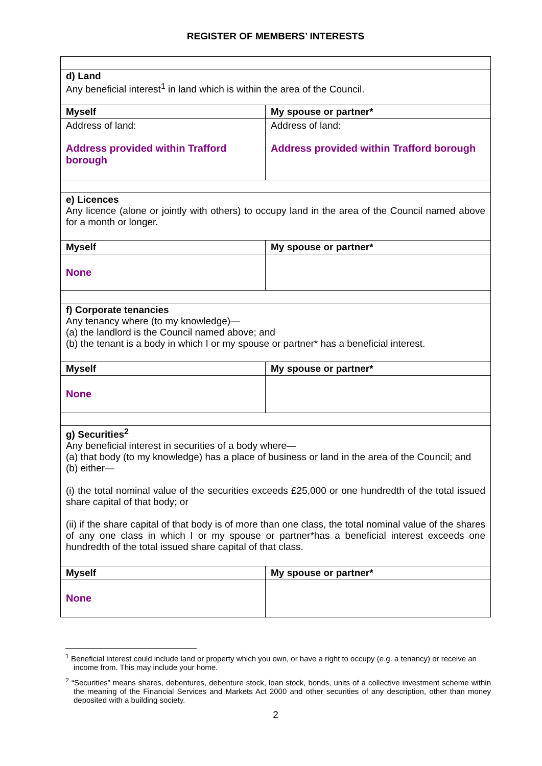REGISTER OF MEMBERS’ INTERESTS
| d) Land Any beneficial interest<sup>1</sup> in land which is within the area of the Council. | |
| Myself | My spouse or partner* |
| Address of land: Address provided within Trafford borough | Address of land: Address provided within Trafford borough |
| e) Licences Any licence (alone or jointly with others) to occupy land in the area of the Council named above for a month or longer. | |
| Myself | My spouse or partner* |
| None | |
| f) Corporate tenancies Any tenancy where (to my knowledge)— (a) the landlord is the Council named above; and (b) the tenant is a body in which I or my spouse or partner* has a beneficial interest. | |
| Myself | My spouse or partner* |
| None | |
| g) Securities<sup>2</sup> Any beneficial interest in securities of a body where— (a) that body (to my knowledge) has a place of business or land in the area of the Council; and (b) either— (i) the total nominal value of the securities exceeds £25,000 or one hundredth of the total issued share capital of that body; or (ii) if the share capital of that body is of more than one class, the total nominal value of the shares of any one class in which I or my spouse or partner*has a beneficial interest exceeds one hundredth of the total issued share capital of that class. | |
| Myself | My spouse or partner* |
| None | |
<sup>1</sup> Beneficial interest could include land or property which you own, or have a right to occupy (e.g. a tenancy) or receive an income from. This may include your home.
<sup>2</sup> “Securities” means shares, debentures, debenture stock, loan stock, bonds, units of a collective investment scheme within the meaning of the Financial Services and Markets Act 2000 and other securities of any description, other than money deposited with a building society.
2